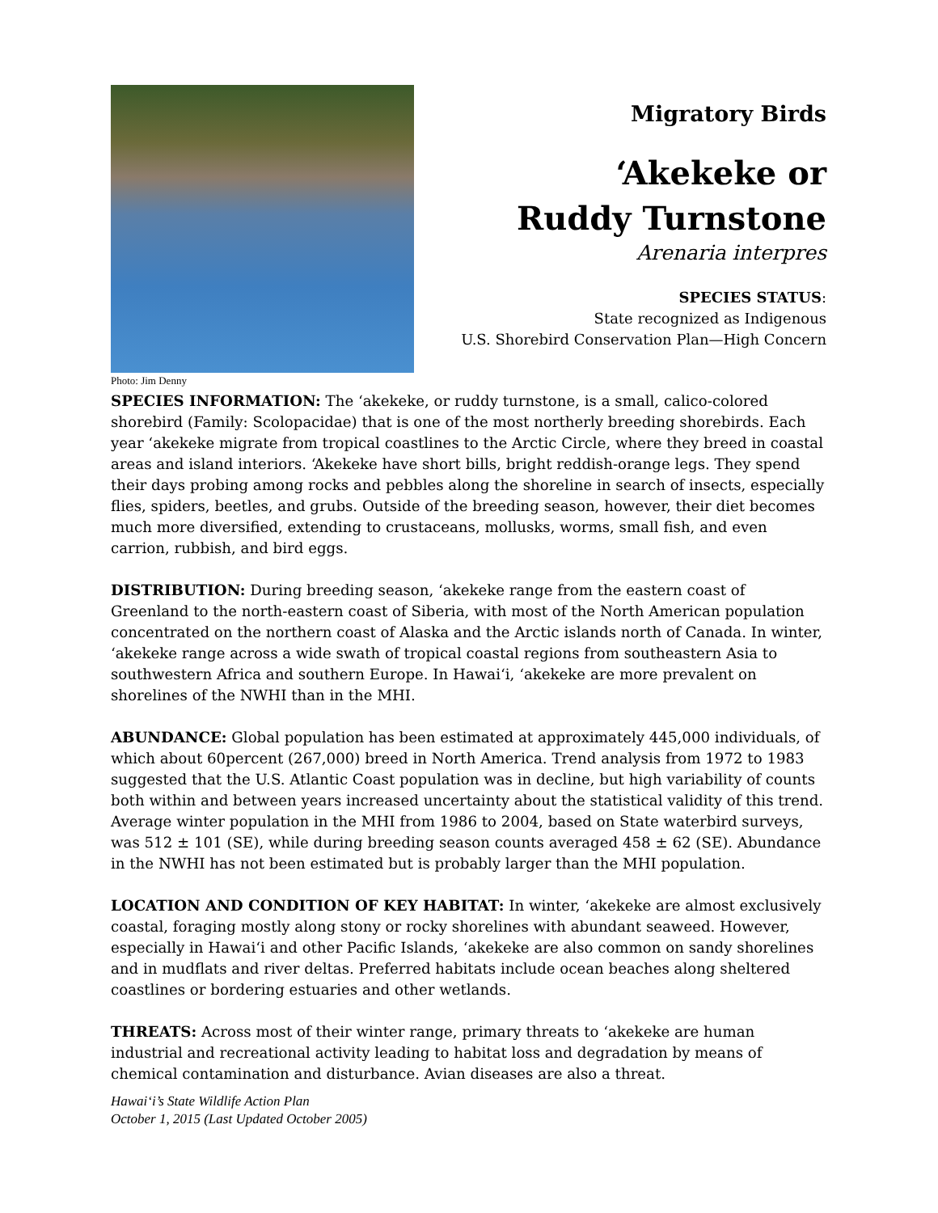Photo: Jim Denny
Migratory Birds
‘Akekeke or
Ruddy Turnstone
Arenaria interpres
SPECIES STATUS:
State recognized as Indigenous
U.S. Shorebird Conservation Plan—High Concern
SPECIES INFORMATION: The ‘akekeke, or ruddy turnstone, is a small, calico-colored shorebird (Family: Scolopacidae) that is one of the most northerly breeding shorebirds. Each year ‘akekeke migrate from tropical coastlines to the Arctic Circle, where they breed in coastal areas and island interiors. ‘Akekeke have short bills, bright reddish-orange legs. They spend their days probing among rocks and pebbles along the shoreline in search of insects, especially flies, spiders, beetles, and grubs. Outside of the breeding season, however, their diet becomes much more diversified, extending to crustaceans, mollusks, worms, small fish, and even carrion, rubbish, and bird eggs.
DISTRIBUTION: During breeding season, ‘akekeke range from the eastern coast of Greenland to the north-eastern coast of Siberia, with most of the North American population concentrated on the northern coast of Alaska and the Arctic islands north of Canada. In winter, ‘akekeke range across a wide swath of tropical coastal regions from southeastern Asia to southwestern Africa and southern Europe. In Hawai‘i, ‘akekeke are more prevalent on shorelines of the NWHI than in the MHI.
ABUNDANCE: Global population has been estimated at approximately 445,000 individuals, of which about 60percent (267,000) breed in North America. Trend analysis from 1972 to 1983 suggested that the U.S. Atlantic Coast population was in decline, but high variability of counts both within and between years increased uncertainty about the statistical validity of this trend. Average winter population in the MHI from 1986 to 2004, based on State waterbird surveys, was 512 ± 101 (SE), while during breeding season counts averaged 458 ± 62 (SE). Abundance in the NWHI has not been estimated but is probably larger than the MHI population.
LOCATION AND CONDITION OF KEY HABITAT: In winter, ‘akekeke are almost exclusively coastal, foraging mostly along stony or rocky shorelines with abundant seaweed. However, especially in Hawai‘i and other Pacific Islands, ‘akekeke are also common on sandy shorelines and in mudflats and river deltas. Preferred habitats include ocean beaches along sheltered coastlines or bordering estuaries and other wetlands.
THREATS: Across most of their winter range, primary threats to ‘akekeke are human industrial and recreational activity leading to habitat loss and degradation by means of chemical contamination and disturbance. Avian diseases are also a threat.
Hawai‘i’s State Wildlife Action Plan
October 1, 2015 (Last Updated October 2005)